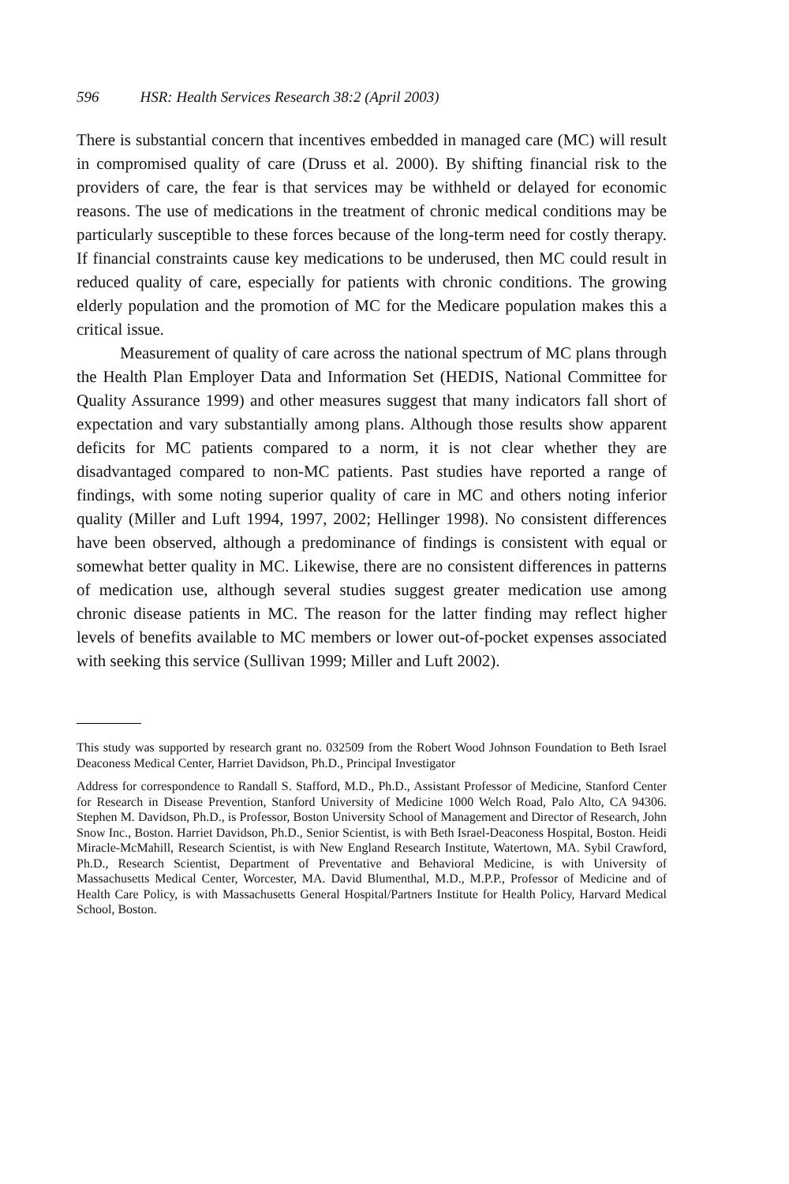596 HSR: Health Services Research 38:2 (April 2003)
There is substantial concern that incentives embedded in managed care (MC) will result in compromised quality of care (Druss et al. 2000). By shifting financial risk to the providers of care, the fear is that services may be withheld or delayed for economic reasons. The use of medications in the treatment of chronic medical conditions may be particularly susceptible to these forces because of the long-term need for costly therapy. If financial constraints cause key medications to be underused, then MC could result in reduced quality of care, especially for patients with chronic conditions. The growing elderly population and the promotion of MC for the Medicare population makes this a critical issue.
Measurement of quality of care across the national spectrum of MC plans through the Health Plan Employer Data and Information Set (HEDIS, National Committee for Quality Assurance 1999) and other measures suggest that many indicators fall short of expectation and vary substantially among plans. Although those results show apparent deficits for MC patients compared to a norm, it is not clear whether they are disadvantaged compared to non-MC patients. Past studies have reported a range of findings, with some noting superior quality of care in MC and others noting inferior quality (Miller and Luft 1994, 1997, 2002; Hellinger 1998). No consistent differences have been observed, although a predominance of findings is consistent with equal or somewhat better quality in MC. Likewise, there are no consistent differences in patterns of medication use, although several studies suggest greater medication use among chronic disease patients in MC. The reason for the latter finding may reflect higher levels of benefits available to MC members or lower out-of-pocket expenses associated with seeking this service (Sullivan 1999; Miller and Luft 2002).
This study was supported by research grant no. 032509 from the Robert Wood Johnson Foundation to Beth Israel Deaconess Medical Center, Harriet Davidson, Ph.D., Principal Investigator
Address for correspondence to Randall S. Stafford, M.D., Ph.D., Assistant Professor of Medicine, Stanford Center for Research in Disease Prevention, Stanford University of Medicine 1000 Welch Road, Palo Alto, CA 94306. Stephen M. Davidson, Ph.D., is Professor, Boston University School of Management and Director of Research, John Snow Inc., Boston. Harriet Davidson, Ph.D., Senior Scientist, is with Beth Israel-Deaconess Hospital, Boston. Heidi Miracle-McMahill, Research Scientist, is with New England Research Institute, Watertown, MA. Sybil Crawford, Ph.D., Research Scientist, Department of Preventative and Behavioral Medicine, is with University of Massachusetts Medical Center, Worcester, MA. David Blumenthal, M.D., M.P.P., Professor of Medicine and of Health Care Policy, is with Massachusetts General Hospital/Partners Institute for Health Policy, Harvard Medical School, Boston.